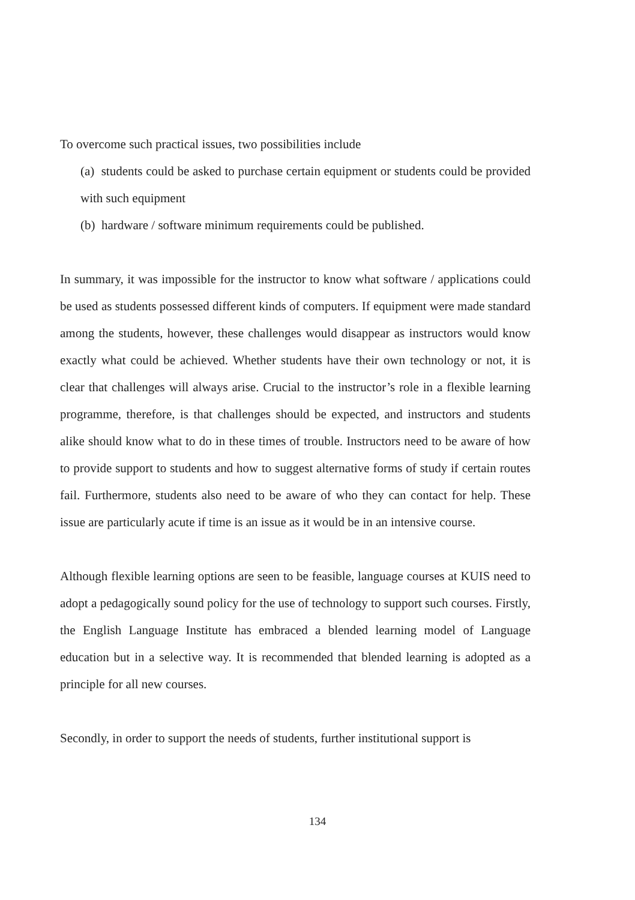To overcome such practical issues, two possibilities include
(a) students could be asked to purchase certain equipment or students could be provided with such equipment
(b) hardware / software minimum requirements could be published.
In summary, it was impossible for the instructor to know what software / applications could be used as students possessed different kinds of computers. If equipment were made standard among the students, however, these challenges would disappear as instructors would know exactly what could be achieved. Whether students have their own technology or not, it is clear that challenges will always arise. Crucial to the instructor’s role in a flexible learning programme, therefore, is that challenges should be expected, and instructors and students alike should know what to do in these times of trouble. Instructors need to be aware of how to provide support to students and how to suggest alternative forms of study if certain routes fail. Furthermore, students also need to be aware of who they can contact for help. These issue are particularly acute if time is an issue as it would be in an intensive course.
Although flexible learning options are seen to be feasible, language courses at KUIS need to adopt a pedagogically sound policy for the use of technology to support such courses. Firstly, the English Language Institute has embraced a blended learning model of Language education but in a selective way. It is recommended that blended learning is adopted as a principle for all new courses.
Secondly, in order to support the needs of students, further institutional support is
134